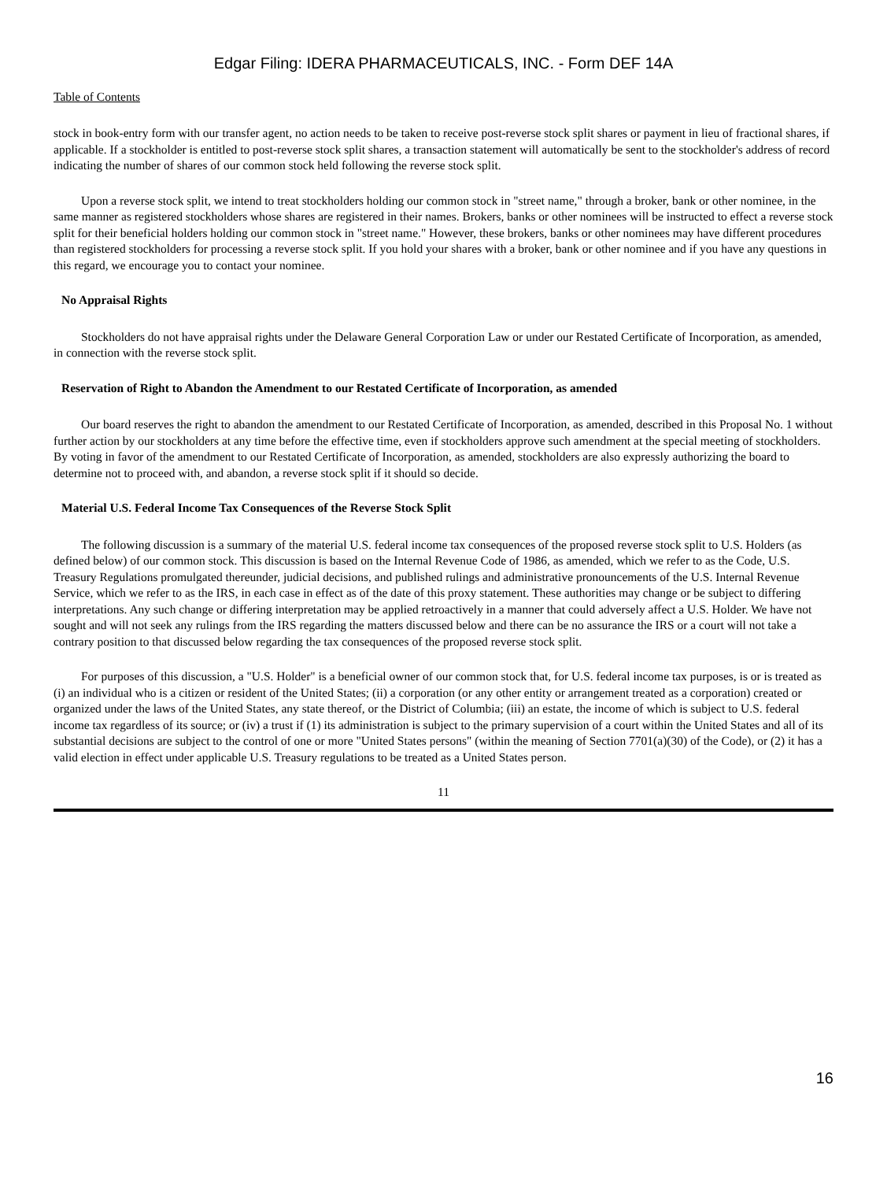Edgar Filing: IDERA PHARMACEUTICALS, INC. - Form DEF 14A
Table of Contents
stock in book-entry form with our transfer agent, no action needs to be taken to receive post-reverse stock split shares or payment in lieu of fractional shares, if applicable. If a stockholder is entitled to post-reverse stock split shares, a transaction statement will automatically be sent to the stockholder's address of record indicating the number of shares of our common stock held following the reverse stock split.
Upon a reverse stock split, we intend to treat stockholders holding our common stock in "street name," through a broker, bank or other nominee, in the same manner as registered stockholders whose shares are registered in their names. Brokers, banks or other nominees will be instructed to effect a reverse stock split for their beneficial holders holding our common stock in "street name." However, these brokers, banks or other nominees may have different procedures than registered stockholders for processing a reverse stock split. If you hold your shares with a broker, bank or other nominee and if you have any questions in this regard, we encourage you to contact your nominee.
No Appraisal Rights
Stockholders do not have appraisal rights under the Delaware General Corporation Law or under our Restated Certificate of Incorporation, as amended, in connection with the reverse stock split.
Reservation of Right to Abandon the Amendment to our Restated Certificate of Incorporation, as amended
Our board reserves the right to abandon the amendment to our Restated Certificate of Incorporation, as amended, described in this Proposal No. 1 without further action by our stockholders at any time before the effective time, even if stockholders approve such amendment at the special meeting of stockholders. By voting in favor of the amendment to our Restated Certificate of Incorporation, as amended, stockholders are also expressly authorizing the board to determine not to proceed with, and abandon, a reverse stock split if it should so decide.
Material U.S. Federal Income Tax Consequences of the Reverse Stock Split
The following discussion is a summary of the material U.S. federal income tax consequences of the proposed reverse stock split to U.S. Holders (as defined below) of our common stock. This discussion is based on the Internal Revenue Code of 1986, as amended, which we refer to as the Code, U.S. Treasury Regulations promulgated thereunder, judicial decisions, and published rulings and administrative pronouncements of the U.S. Internal Revenue Service, which we refer to as the IRS, in each case in effect as of the date of this proxy statement. These authorities may change or be subject to differing interpretations. Any such change or differing interpretation may be applied retroactively in a manner that could adversely affect a U.S. Holder. We have not sought and will not seek any rulings from the IRS regarding the matters discussed below and there can be no assurance the IRS or a court will not take a contrary position to that discussed below regarding the tax consequences of the proposed reverse stock split.
For purposes of this discussion, a "U.S. Holder" is a beneficial owner of our common stock that, for U.S. federal income tax purposes, is or is treated as (i) an individual who is a citizen or resident of the United States; (ii) a corporation (or any other entity or arrangement treated as a corporation) created or organized under the laws of the United States, any state thereof, or the District of Columbia; (iii) an estate, the income of which is subject to U.S. federal income tax regardless of its source; or (iv) a trust if (1) its administration is subject to the primary supervision of a court within the United States and all of its substantial decisions are subject to the control of one or more "United States persons" (within the meaning of Section 7701(a)(30) of the Code), or (2) it has a valid election in effect under applicable U.S. Treasury regulations to be treated as a United States person.
11
16